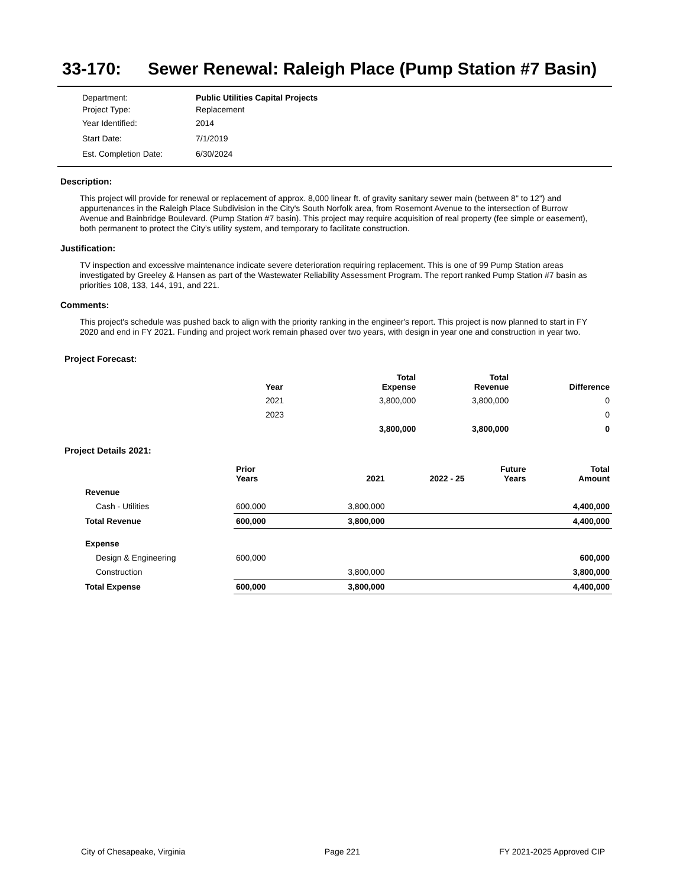33-170: Sewer Renewal: Raleigh Place (Pump Station #7 Basin)
Department: Public Utilities Capital Projects
Project Type: Replacement
Year Identified: 2014
Start Date: 7/1/2019
Est. Completion Date: 6/30/2024
Description:
This project will provide for renewal or replacement of approx. 8,000 linear ft. of gravity sanitary sewer main (between 8" to 12") and appurtenances in the Raleigh Place Subdivision in the City's South Norfolk area, from Rosemont Avenue to the intersection of Burrow Avenue and Bainbridge Boulevard. (Pump Station #7 basin). This project may require acquisition of real property (fee simple or easement), both permanent to protect the City’s utility system, and temporary to facilitate construction.
Justification:
TV inspection and excessive maintenance indicate severe deterioration requiring replacement. This is one of 99 Pump Station areas investigated by Greeley & Hansen as part of the Wastewater Reliability Assessment Program. The report ranked Pump Station #7 basin as priorities 108, 133, 144, 191, and 221.
Comments:
This project's schedule was pushed back to align with the priority ranking in the engineer's report. This project is now planned to start in FY 2020 and end in FY 2021. Funding and project work remain phased over two years, with design in year one and construction in year two.
Project Forecast:
| | Year | | Total Expense | Total Revenue | Difference |
| --- | --- | --- | --- | --- | --- |
| | 2021 | | 3,800,000 | 3,800,000 | 0 |
| | 2023 | | | | 0 |
| | | | 3,800,000 | 3,800,000 | 0 |
Project Details 2021:
| | Prior Years | 2021 | 2022 - 25 | Future Years | Total Amount |
| --- | --- | --- | --- | --- | --- |
| Revenue | | | | | |
| Cash - Utilities | 600,000 | 3,800,000 | | | 4,400,000 |
| Total Revenue | 600,000 | 3,800,000 | | | 4,400,000 |
| Expense | | | | | |
| Design & Engineering | 600,000 | | | | 600,000 |
| Construction | | 3,800,000 | | | 3,800,000 |
| Total Expense | 600,000 | 3,800,000 | | | 4,400,000 |
City of Chesapeake, Virginia Page 221 FY 2021-2025 Approved CIP